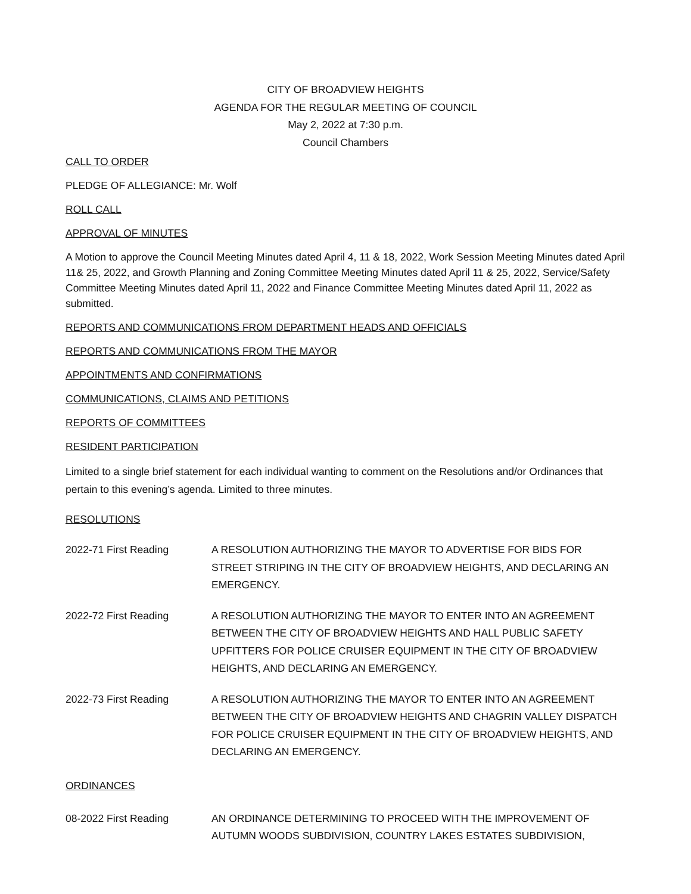CITY OF BROADVIEW HEIGHTS
AGENDA FOR THE REGULAR MEETING OF COUNCIL
May 2, 2022 at 7:30 p.m.
Council Chambers
CALL TO ORDER
PLEDGE OF ALLEGIANCE: Mr. Wolf
ROLL CALL
APPROVAL OF MINUTES
A Motion to approve the Council Meeting Minutes dated April 4, 11 & 18, 2022, Work Session Meeting Minutes dated April 11& 25, 2022, and Growth Planning and Zoning Committee Meeting Minutes dated April 11 & 25, 2022, Service/Safety Committee Meeting Minutes dated April 11, 2022 and Finance Committee Meeting Minutes dated April 11, 2022 as submitted.
REPORTS AND COMMUNICATIONS FROM DEPARTMENT HEADS AND OFFICIALS
REPORTS AND COMMUNICATIONS FROM THE MAYOR
APPOINTMENTS AND CONFIRMATIONS
COMMUNICATIONS, CLAIMS AND PETITIONS
REPORTS OF COMMITTEES
RESIDENT PARTICIPATION
Limited to a single brief statement for each individual wanting to comment on the Resolutions and/or Ordinances that pertain to this evening’s agenda. Limited to three minutes.
RESOLUTIONS
2022-71 First Reading A RESOLUTION AUTHORIZING THE MAYOR TO ADVERTISE FOR BIDS FOR STREET STRIPING IN THE CITY OF BROADVIEW HEIGHTS, AND DECLARING AN EMERGENCY.
2022-72 First Reading A RESOLUTION AUTHORIZING THE MAYOR TO ENTER INTO AN AGREEMENT BETWEEN THE CITY OF BROADVIEW HEIGHTS AND HALL PUBLIC SAFETY UPFITTERS FOR POLICE CRUISER EQUIPMENT IN THE CITY OF BROADVIEW HEIGHTS, AND DECLARING AN EMERGENCY.
2022-73 First Reading A RESOLUTION AUTHORIZING THE MAYOR TO ENTER INTO AN AGREEMENT BETWEEN THE CITY OF BROADVIEW HEIGHTS AND CHAGRIN VALLEY DISPATCH FOR POLICE CRUISER EQUIPMENT IN THE CITY OF BROADVIEW HEIGHTS, AND DECLARING AN EMERGENCY.
ORDINANCES
08-2022 First Reading AN ORDINANCE DETERMINING TO PROCEED WITH THE IMPROVEMENT OF AUTUMN WOODS SUBDIVISION, COUNTRY LAKES ESTATES SUBDIVISION,